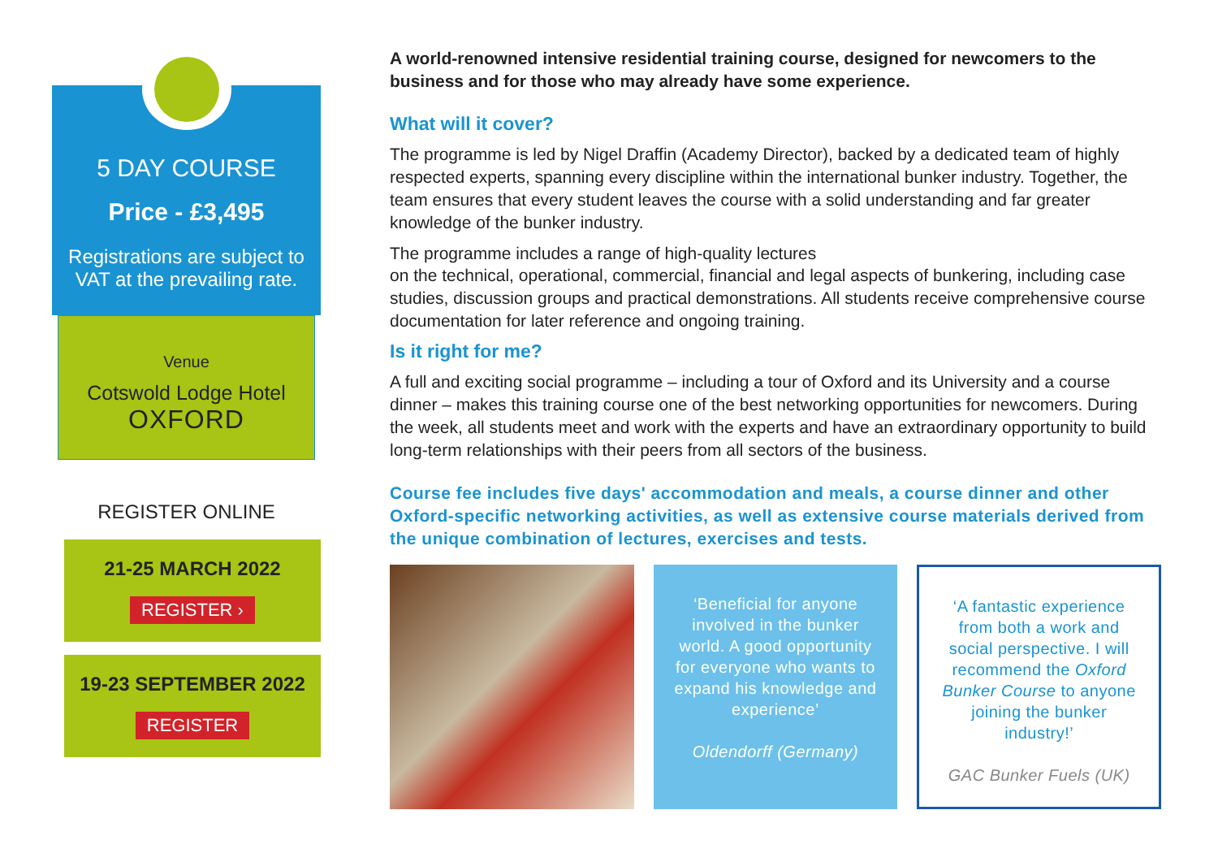5 DAY COURSE
Price - £3,495
Registrations are subject to VAT at the prevailing rate.
Venue
Cotswold Lodge Hotel
OXFORD
REGISTER ONLINE
21-25 MARCH 2022
REGISTER ›
19-23 SEPTEMBER 2022
REGISTER
A world-renowned intensive residential training course, designed for newcomers to the business and for those who may already have some experience.
What will it cover?
The programme is led by Nigel Draffin (Academy Director), backed by a dedicated team of highly respected experts, spanning every discipline within the international bunker industry. Together, the team ensures that every student leaves the course with a solid understanding and far greater knowledge of the bunker industry.
The programme includes a range of high-quality lectures
on the technical, operational, commercial, financial and legal aspects of bunkering, including case studies, discussion groups and practical demonstrations. All students receive comprehensive course documentation for later reference and ongoing training.
Is it right for me?
A full and exciting social programme – including a tour of Oxford and its University and a course dinner – makes this training course one of the best networking opportunities for newcomers. During the week, all students meet and work with the experts and have an extraordinary opportunity to build long-term relationships with their peers from all sectors of the business.
Course fee includes five days' accommodation and meals, a course dinner and other Oxford-specific networking activities, as well as extensive course materials derived from the unique combination of lectures, exercises and tests.
‘Beneficial for anyone involved in the bunker world. A good opportunity for everyone who wants to expand his knowledge and experience’
Oldendorff (Germany)
‘A fantastic experience from both a work and social perspective. I will recommend the Oxford Bunker Course to anyone joining the bunker industry!’
GAC Bunker Fuels (UK)